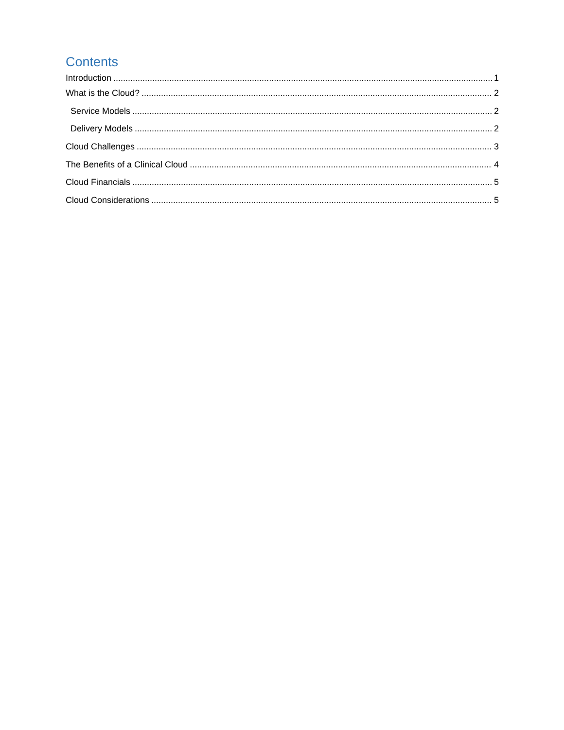Contents
Introduction 1
What is the Cloud? 2
Service Models 2
Delivery Models 2
Cloud Challenges 3
The Benefits of a Clinical Cloud 4
Cloud Financials 5
Cloud Considerations 5